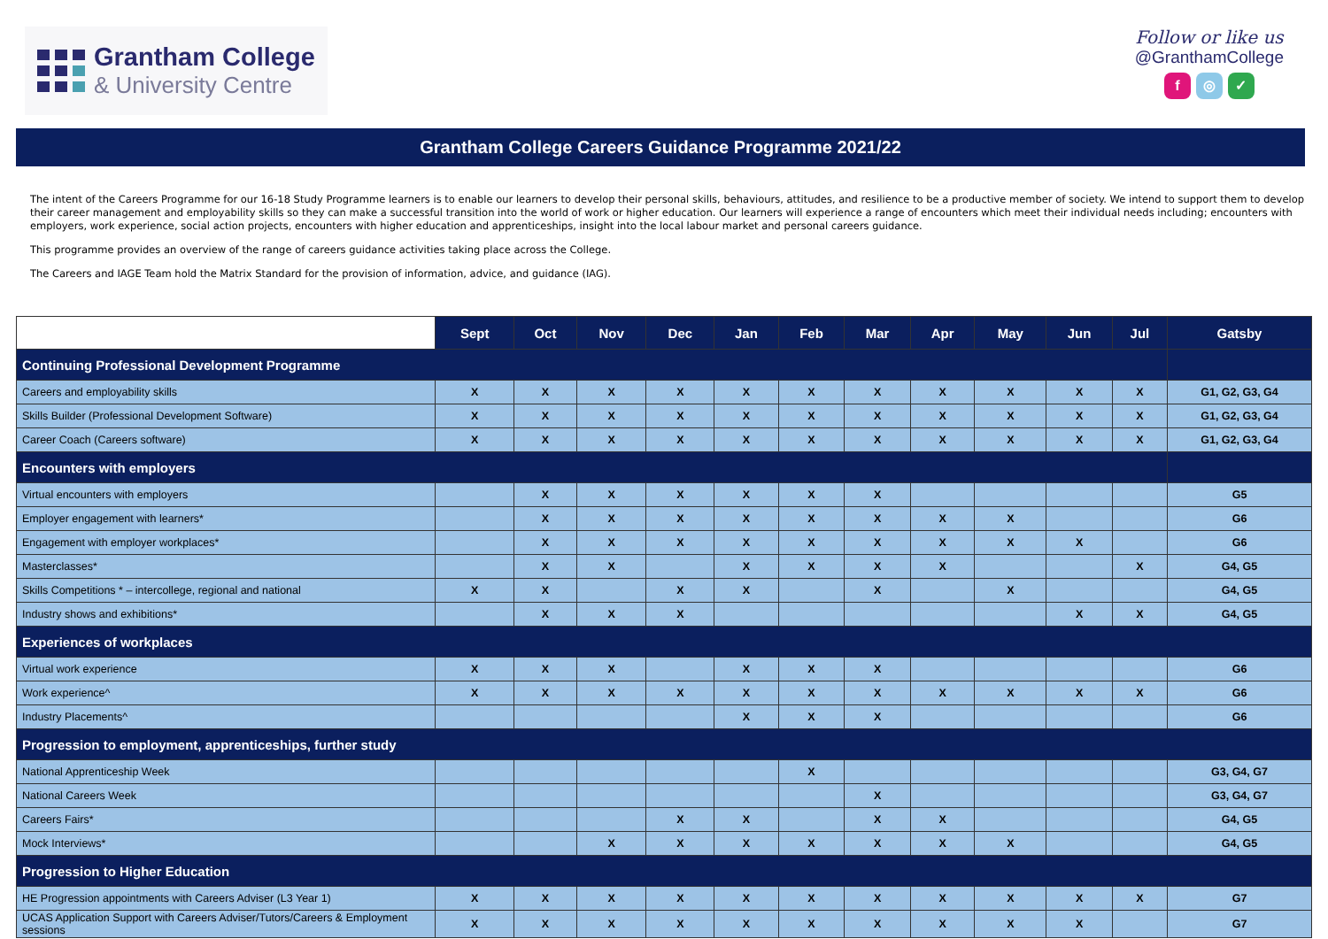Grantham College
& University Centre
Follow or like us
@GranthamCollege
f ◎ ✓
Grantham College Careers Guidance Programme 2021/22
The intent of the Careers Programme for our 16-18 Study Programme learners is to enable our learners to develop their personal skills, behaviours, attitudes, and resilience to be a productive member of society. We intend to support them to develop their career management and employability skills so they can make a successful transition into the world of work or higher education. Our learners will experience a range of encounters which meet their individual needs including; encounters with employers, work experience, social action projects, encounters with higher education and apprenticeships, insight into the local labour market and personal careers guidance.
This programme provides an overview of the range of careers guidance activities taking place across the College.
The Careers and IAGE Team hold the Matrix Standard for the provision of information, advice, and guidance (IAG).
| | Sept | Oct | Nov | Dec | Jan | Feb | Mar | Apr | May | Jun | Jul | Gatsby |
| --- | --- | --- | --- | --- | --- | --- | --- | --- | --- | --- | --- | --- |
| Continuing Professional Development Programme | | | | | | | | | | | | |
| Careers and employability skills | X | X | X | X | X | X | X | X | X | X | X | G1, G2, G3, G4 |
| Skills Builder (Professional Development Software) | X | X | X | X | X | X | X | X | X | X | X | G1, G2, G3, G4 |
| Career Coach (Careers software) | X | X | X | X | X | X | X | X | X | X | X | G1, G2, G3, G4 |
| Encounters with employers | | | | | | | | | | | | |
| Virtual encounters with employers | | X | X | X | X | X | X | | | | | G5 |
| Employer engagement with learners* | | X | X | X | X | X | X | X | X | | | G6 |
| Engagement with employer workplaces* | | X | X | X | X | X | X | X | X | X | | G6 |
| Masterclasses* | | X | X | | X | X | X | X | | | X | G4, G5 |
| Skills Competitions * – intercollege, regional and national | X | X | | X | X | | X | | X | | | G4, G5 |
| Industry shows and exhibitions* | | X | X | X | | | | | | X | X | G4, G5 |
| Experiences of workplaces | | | | | | | | | | | | |
| Virtual work experience | X | X | X | | X | X | X | | | | | G6 |
| Work experience^ | X | X | X | X | X | X | X | X | X | X | X | G6 |
| Industry Placements^ | | | | | X | X | X | | | | | G6 |
| Progression to employment, apprenticeships, further study | | | | | | | | | | | | |
| National Apprenticeship Week | | | | | | X | | | | | | G3, G4, G7 |
| National Careers Week | | | | | | | X | | | | | G3, G4, G7 |
| Careers Fairs* | | | | X | X | | X | X | | | | G4, G5 |
| Mock Interviews* | | | X | X | X | X | X | X | X | | | G4, G5 |
| Progression to Higher Education | | | | | | | | | | | | |
| HE Progression appointments with Careers Adviser (L3 Year 1) | X | X | X | X | X | X | X | X | X | X | X | G7 |
| UCAS Application Support with Careers Adviser/Tutors/Careers & Employment sessions | X | X | X | X | X | X | X | X | X | X | | G7 |